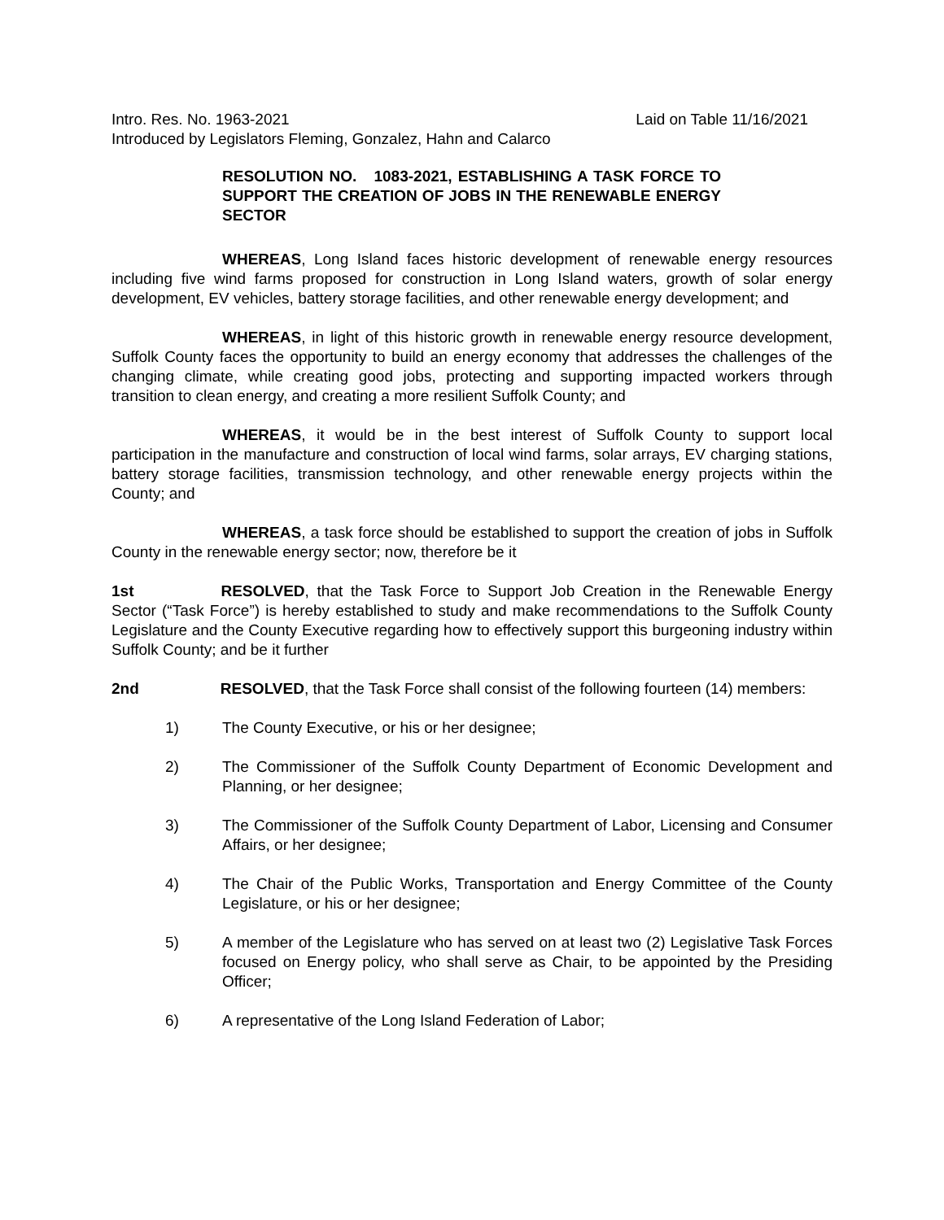Intro. Res. No. 1963-2021 Laid on Table 11/16/2021
Introduced by Legislators Fleming, Gonzalez, Hahn and Calarco
RESOLUTION NO. 1083-2021, ESTABLISHING A TASK FORCE TO SUPPORT THE CREATION OF JOBS IN THE RENEWABLE ENERGY SECTOR
WHEREAS, Long Island faces historic development of renewable energy resources including five wind farms proposed for construction in Long Island waters, growth of solar energy development, EV vehicles, battery storage facilities, and other renewable energy development; and
WHEREAS, in light of this historic growth in renewable energy resource development, Suffolk County faces the opportunity to build an energy economy that addresses the challenges of the changing climate, while creating good jobs, protecting and supporting impacted workers through transition to clean energy, and creating a more resilient Suffolk County; and
WHEREAS, it would be in the best interest of Suffolk County to support local participation in the manufacture and construction of local wind farms, solar arrays, EV charging stations, battery storage facilities, transmission technology, and other renewable energy projects within the County; and
WHEREAS, a task force should be established to support the creation of jobs in Suffolk County in the renewable energy sector; now, therefore be it
1st RESOLVED, that the Task Force to Support Job Creation in the Renewable Energy Sector (“Task Force”) is hereby established to study and make recommendations to the Suffolk County Legislature and the County Executive regarding how to effectively support this burgeoning industry within Suffolk County; and be it further
2nd RESOLVED, that the Task Force shall consist of the following fourteen (14) members:
1) The County Executive, or his or her designee;
2) The Commissioner of the Suffolk County Department of Economic Development and Planning, or her designee;
3) The Commissioner of the Suffolk County Department of Labor, Licensing and Consumer Affairs, or her designee;
4) The Chair of the Public Works, Transportation and Energy Committee of the County Legislature, or his or her designee;
5) A member of the Legislature who has served on at least two (2) Legislative Task Forces focused on Energy policy, who shall serve as Chair, to be appointed by the Presiding Officer;
6) A representative of the Long Island Federation of Labor;